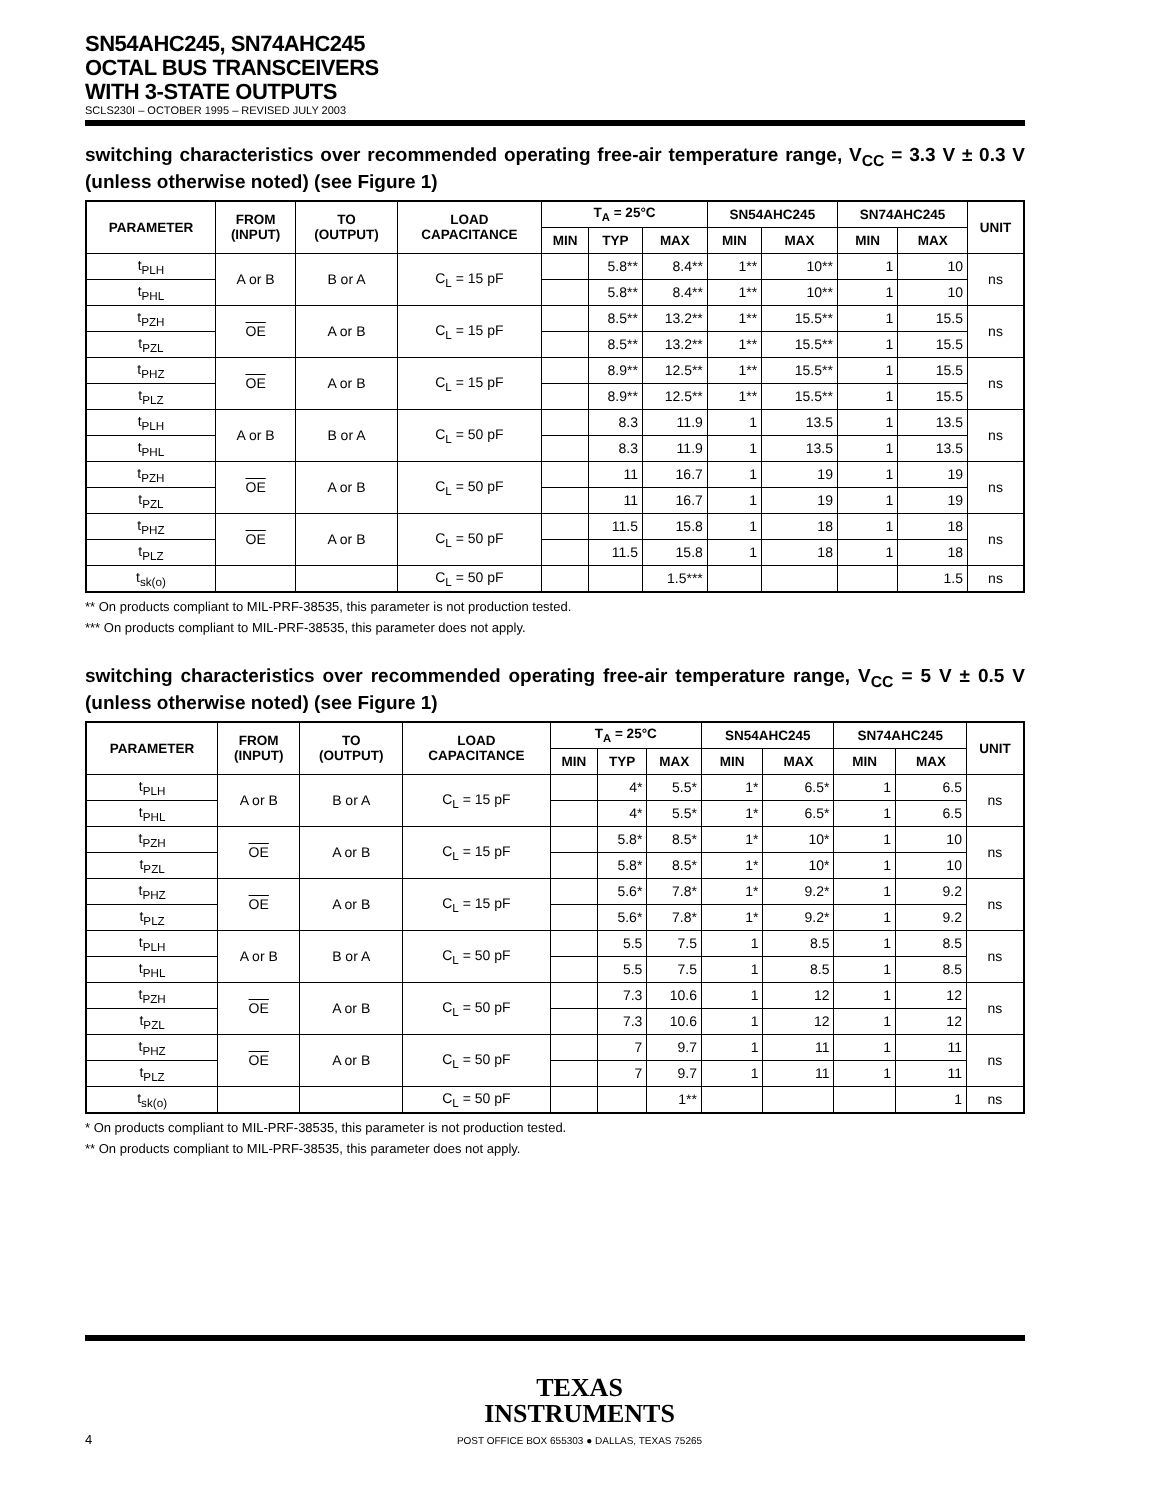SN54AHC245, SN74AHC245
OCTAL BUS TRANSCEIVERS
WITH 3-STATE OUTPUTS
SCLS230I – OCTOBER 1995 – REVISED JULY 2003
switching characteristics over recommended operating free-air temperature range, V<sub>CC</sub> = 3.3 V ± 0.3 V (unless otherwise noted) (see Figure 1)
| PARAMETER | FROM (INPUT) | TO (OUTPUT) | LOAD CAPACITANCE | T<sub>A</sub> = 25°C | | | SN54AHC245 | | SN74AHC245 | | UNIT |
| --- | --- | --- | --- | --- | --- | --- | --- | --- | --- | --- | --- |
| | | | | MIN | TYP | MAX | MIN | MAX | MIN | MAX | |
| t<sub>PLH</sub> | A or B | B or A | C<sub>L</sub> = 15 pF | | 5.8** | 8.4** | 1** | 10** | 1 | 10 | ns |
| t<sub>PHL</sub> | | | | | 5.8** | 8.4** | 1** | 10** | 1 | 10 | |
| t<sub>PZH</sub> | OE | A or B | C<sub>L</sub> = 15 pF | | 8.5** | 13.2** | 1** | 15.5** | 1 | 15.5 | ns |
| t<sub>PZL</sub> | | | | | 8.5** | 13.2** | 1** | 15.5** | 1 | 15.5 | |
| t<sub>PHZ</sub> | OE | A or B | C<sub>L</sub> = 15 pF | | 8.9** | 12.5** | 1** | 15.5** | 1 | 15.5 | ns |
| t<sub>PLZ</sub> | | | | | 8.9** | 12.5** | 1** | 15.5** | 1 | 15.5 | |
| t<sub>PLH</sub> | A or B | B or A | C<sub>L</sub> = 50 pF | | 8.3 | 11.9 | 1 | 13.5 | 1 | 13.5 | ns |
| t<sub>PHL</sub> | | | | | 8.3 | 11.9 | 1 | 13.5 | 1 | 13.5 | |
| t<sub>PZH</sub> | OE | A or B | C<sub>L</sub> = 50 pF | | 11 | 16.7 | 1 | 19 | 1 | 19 | ns |
| t<sub>PZL</sub> | | | | | 11 | 16.7 | 1 | 19 | 1 | 19 | |
| t<sub>PHZ</sub> | OE | A or B | C<sub>L</sub> = 50 pF | | 11.5 | 15.8 | 1 | 18 | 1 | 18 | ns |
| t<sub>PLZ</sub> | | | | | 11.5 | 15.8 | 1 | 18 | 1 | 18 | |
| t<sub>sk(o)</sub> | | | C<sub>L</sub> = 50 pF | | | 1.5*** | | | | 1.5 | ns |
** On products compliant to MIL-PRF-38535, this parameter is not production tested.
*** On products compliant to MIL-PRF-38535, this parameter does not apply.
switching characteristics over recommended operating free-air temperature range, V<sub>CC</sub> = 5 V ± 0.5 V (unless otherwise noted) (see Figure 1)
| PARAMETER | FROM (INPUT) | TO (OUTPUT) | LOAD CAPACITANCE | T<sub>A</sub> = 25°C | | | SN54AHC245 | | SN74AHC245 | | UNIT |
| --- | --- | --- | --- | --- | --- | --- | --- | --- | --- | --- | --- |
| | | | | MIN | TYP | MAX | MIN | MAX | MIN | MAX | |
| t<sub>PLH</sub> | A or B | B or A | C<sub>L</sub> = 15 pF | | 4* | 5.5* | 1* | 6.5* | 1 | 6.5 | ns |
| t<sub>PHL</sub> | | | | | 4* | 5.5* | 1* | 6.5* | 1 | 6.5 | |
| t<sub>PZH</sub> | OE | A or B | C<sub>L</sub> = 15 pF | | 5.8* | 8.5* | 1* | 10* | 1 | 10 | ns |
| t<sub>PZL</sub> | | | | | 5.8* | 8.5* | 1* | 10* | 1 | 10 | |
| t<sub>PHZ</sub> | OE | A or B | C<sub>L</sub> = 15 pF | | 5.6* | 7.8* | 1* | 9.2* | 1 | 9.2 | ns |
| t<sub>PLZ</sub> | | | | | 5.6* | 7.8* | 1* | 9.2* | 1 | 9.2 | |
| t<sub>PLH</sub> | A or B | B or A | C<sub>L</sub> = 50 pF | | 5.5 | 7.5 | 1 | 8.5 | 1 | 8.5 | ns |
| t<sub>PHL</sub> | | | | | 5.5 | 7.5 | 1 | 8.5 | 1 | 8.5 | |
| t<sub>PZH</sub> | OE | A or B | C<sub>L</sub> = 50 pF | | 7.3 | 10.6 | 1 | 12 | 1 | 12 | ns |
| t<sub>PZL</sub> | | | | | 7.3 | 10.6 | 1 | 12 | 1 | 12 | |
| t<sub>PHZ</sub> | OE | A or B | C<sub>L</sub> = 50 pF | | 7 | 9.7 | 1 | 11 | 1 | 11 | ns |
| t<sub>PLZ</sub> | | | | | 7 | 9.7 | 1 | 11 | 1 | 11 | |
| t<sub>sk(o)</sub> | | | C<sub>L</sub> = 50 pF | | | 1** | | | | 1 | ns |
* On products compliant to MIL-PRF-38535, this parameter is not production tested.
** On products compliant to MIL-PRF-38535, this parameter does not apply.
TEXAS
INSTRUMENTS
POST OFFICE BOX 655303 ● DALLAS, TEXAS 75265
4